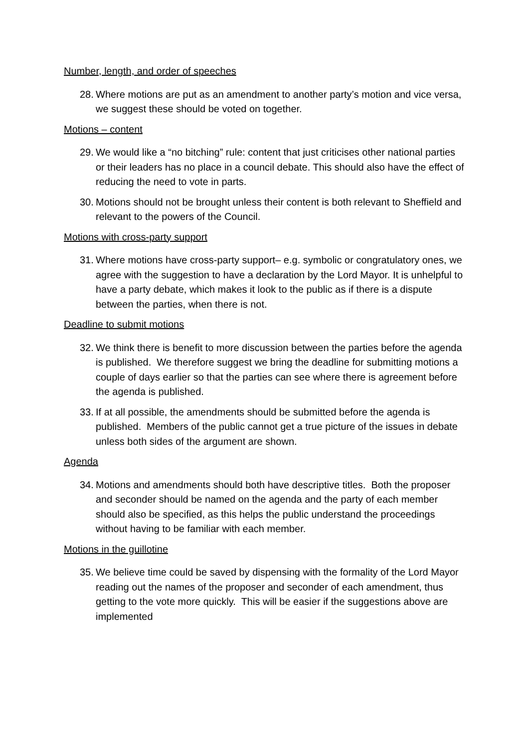Number, length, and order of speeches
28. Where motions are put as an amendment to another party’s motion and vice versa, we suggest these should be voted on together.
Motions – content
29. We would like a “no bitching” rule: content that just criticises other national parties or their leaders has no place in a council debate. This should also have the effect of reducing the need to vote in parts.
30. Motions should not be brought unless their content is both relevant to Sheffield and relevant to the powers of the Council.
Motions with cross-party support
31. Where motions have cross-party support– e.g. symbolic or congratulatory ones, we agree with the suggestion to have a declaration by the Lord Mayor. It is unhelpful to have a party debate, which makes it look to the public as if there is a dispute between the parties, when there is not.
Deadline to submit motions
32. We think there is benefit to more discussion between the parties before the agenda is published. We therefore suggest we bring the deadline for submitting motions a couple of days earlier so that the parties can see where there is agreement before the agenda is published.
33. If at all possible, the amendments should be submitted before the agenda is published. Members of the public cannot get a true picture of the issues in debate unless both sides of the argument are shown.
Agenda
34. Motions and amendments should both have descriptive titles. Both the proposer and seconder should be named on the agenda and the party of each member should also be specified, as this helps the public understand the proceedings without having to be familiar with each member.
Motions in the guillotine
35. We believe time could be saved by dispensing with the formality of the Lord Mayor reading out the names of the proposer and seconder of each amendment, thus getting to the vote more quickly. This will be easier if the suggestions above are implemented